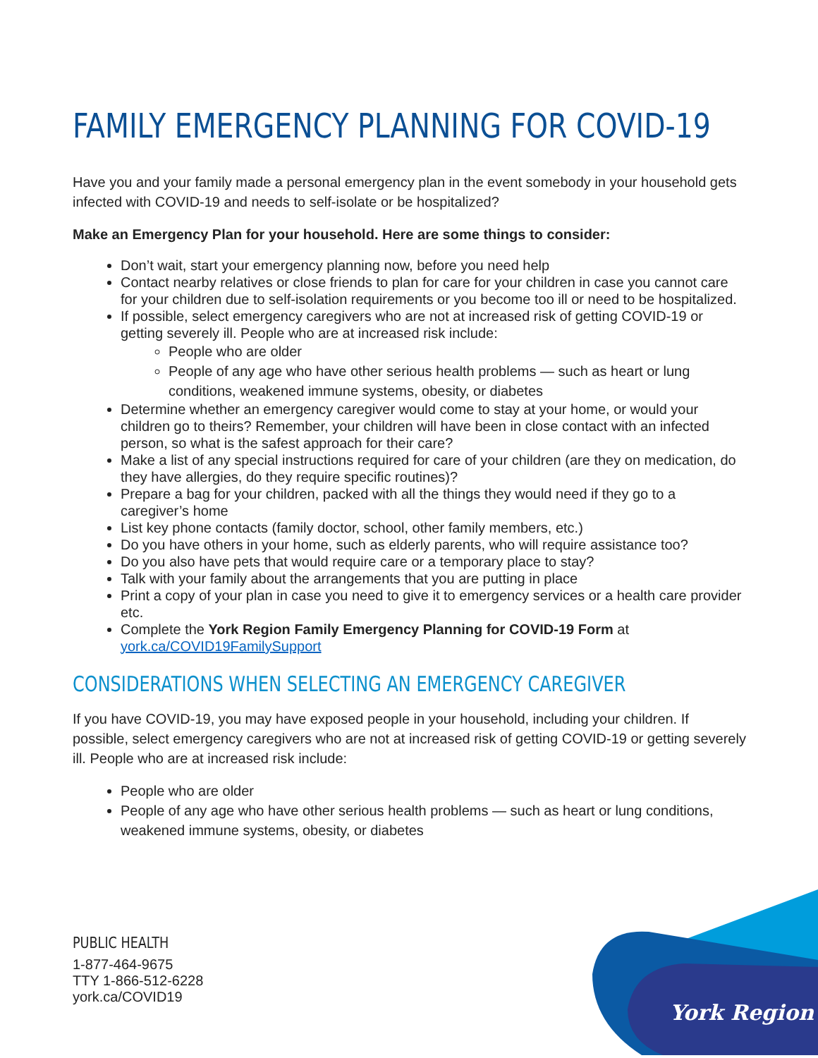FAMILY EMERGENCY PLANNING FOR COVID-19
Have you and your family made a personal emergency plan in the event somebody in your household gets infected with COVID-19 and needs to self-isolate or be hospitalized?
Make an Emergency Plan for your household. Here are some things to consider:
Don’t wait, start your emergency planning now, before you need help
Contact nearby relatives or close friends to plan for care for your children in case you cannot care for your children due to self-isolation requirements or you become too ill or need to be hospitalized.
If possible, select emergency caregivers who are not at increased risk of getting COVID-19 or getting severely ill. People who are at increased risk include:
People who are older
People of any age who have other serious health problems — such as heart or lung conditions, weakened immune systems, obesity, or diabetes
Determine whether an emergency caregiver would come to stay at your home, or would your children go to theirs? Remember, your children will have been in close contact with an infected person, so what is the safest approach for their care?
Make a list of any special instructions required for care of your children (are they on medication, do they have allergies, do they require specific routines)?
Prepare a bag for your children, packed with all the things they would need if they go to a caregiver’s home
List key phone contacts (family doctor, school, other family members, etc.)
Do you have others in your home, such as elderly parents, who will require assistance too?
Do you also have pets that would require care or a temporary place to stay?
Talk with your family about the arrangements that you are putting in place
Print a copy of your plan in case you need to give it to emergency services or a health care provider etc.
Complete the York Region Family Emergency Planning for COVID-19 Form at york.ca/COVID19FamilySupport
CONSIDERATIONS WHEN SELECTING AN EMERGENCY CAREGIVER
If you have COVID-19, you may have exposed people in your household, including your children. If possible, select emergency caregivers who are not at increased risk of getting COVID-19 or getting severely ill. People who are at increased risk include:
People who are older
People of any age who have other serious health problems — such as heart or lung conditions, weakened immune systems, obesity, or diabetes
PUBLIC HEALTH
1-877-464-9675
TTY 1-866-512-6228
york.ca/COVID19
York Region